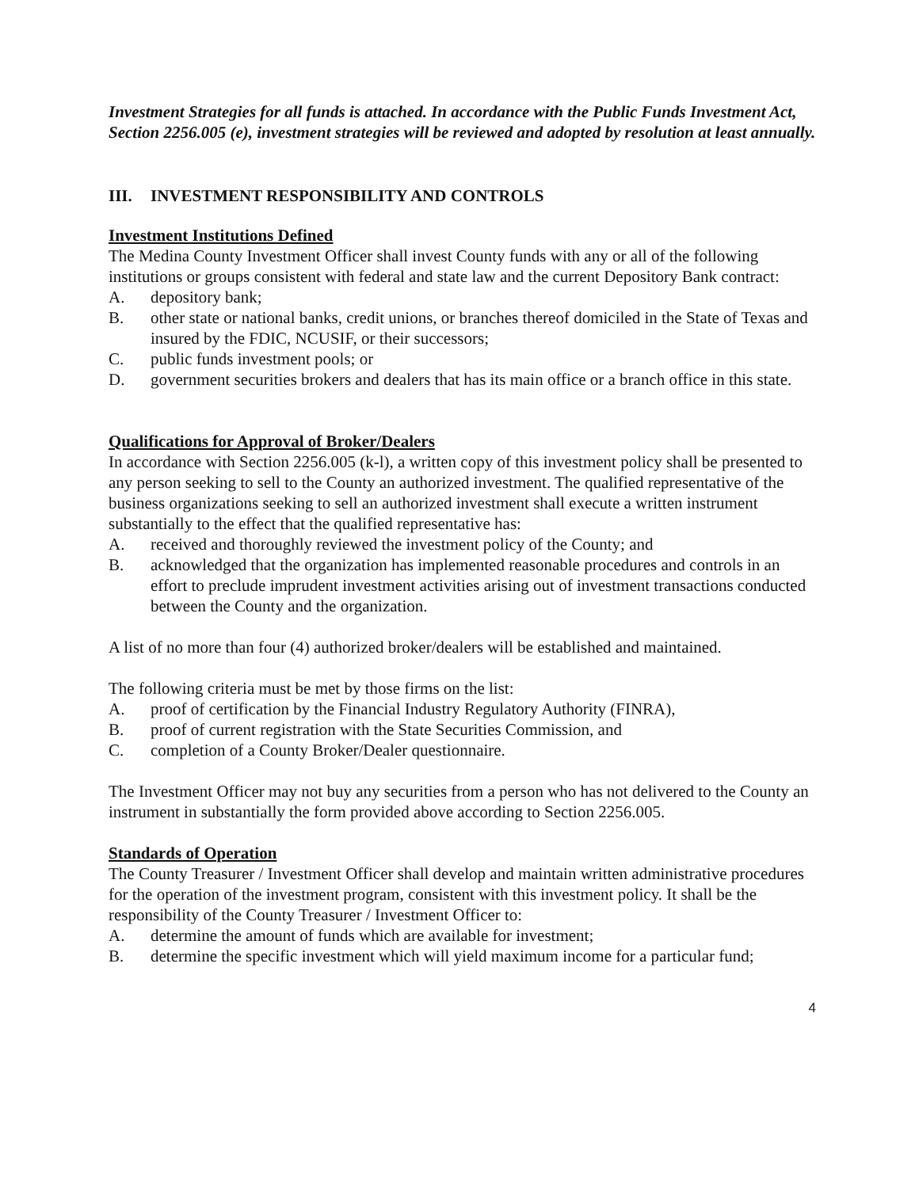Investment Strategies for all funds is attached. In accordance with the Public Funds Investment Act, Section 2256.005 (e), investment strategies will be reviewed and adopted by resolution at least annually.
III. INVESTMENT RESPONSIBILITY AND CONTROLS
Investment Institutions Defined
The Medina County Investment Officer shall invest County funds with any or all of the following institutions or groups consistent with federal and state law and the current Depository Bank contract:
A. depository bank;
B. other state or national banks, credit unions, or branches thereof domiciled in the State of Texas and insured by the FDIC, NCUSIF, or their successors;
C. public funds investment pools; or
D. government securities brokers and dealers that has its main office or a branch office in this state.
Qualifications for Approval of Broker/Dealers
In accordance with Section 2256.005 (k-l), a written copy of this investment policy shall be presented to any person seeking to sell to the County an authorized investment. The qualified representative of the business organizations seeking to sell an authorized investment shall execute a written instrument substantially to the effect that the qualified representative has:
A. received and thoroughly reviewed the investment policy of the County; and
B. acknowledged that the organization has implemented reasonable procedures and controls in an effort to preclude imprudent investment activities arising out of investment transactions conducted between the County and the organization.
A list of no more than four (4) authorized broker/dealers will be established and maintained.
The following criteria must be met by those firms on the list:
A. proof of certification by the Financial Industry Regulatory Authority (FINRA),
B. proof of current registration with the State Securities Commission, and
C. completion of a County Broker/Dealer questionnaire.
The Investment Officer may not buy any securities from a person who has not delivered to the County an instrument in substantially the form provided above according to Section 2256.005.
Standards of Operation
The County Treasurer / Investment Officer shall develop and maintain written administrative procedures for the operation of the investment program, consistent with this investment policy. It shall be the responsibility of the County Treasurer / Investment Officer to:
A. determine the amount of funds which are available for investment;
B. determine the specific investment which will yield maximum income for a particular fund;
4